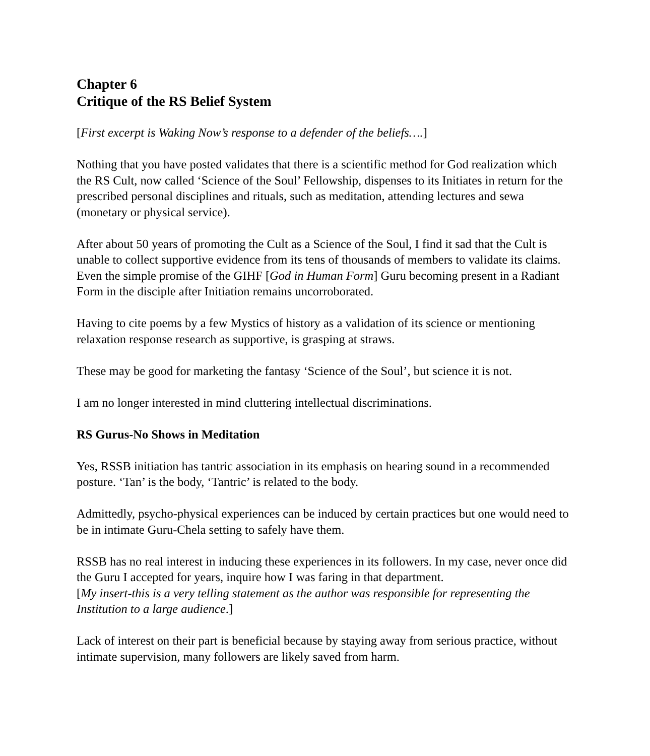Chapter 6
Critique of the RS Belief System
[First excerpt is Waking Now’s response to a defender of the beliefs….]
Nothing that you have posted validates that there is a scientific method for God realization which the RS Cult, now called ‘Science of the Soul’ Fellowship, dispenses to its Initiates in return for the prescribed personal disciplines and rituals, such as meditation, attending lectures and sewa (monetary or physical service).
After about 50 years of promoting the Cult as a Science of the Soul, I find it sad that the Cult is unable to collect supportive evidence from its tens of thousands of members to validate its claims. Even the simple promise of the GIHF [God in Human Form] Guru becoming present in a Radiant Form in the disciple after Initiation remains uncorroborated.
Having to cite poems by a few Mystics of history as a validation of its science or mentioning relaxation response research as supportive, is grasping at straws.
These may be good for marketing the fantasy ‘Science of the Soul’, but science it is not.
I am no longer interested in mind cluttering intellectual discriminations.
RS Gurus-No Shows in Meditation
Yes, RSSB initiation has tantric association in its emphasis on hearing sound in a recommended posture. ‘Tan’ is the body, ‘Tantric’ is related to the body.
Admittedly, psycho-physical experiences can be induced by certain practices but one would need to be in intimate Guru-Chela setting to safely have them.
RSSB has no real interest in inducing these experiences in its followers. In my case, never once did the Guru I accepted for years, inquire how I was faring in that department.
[My insert-this is a very telling statement as the author was responsible for representing the Institution to a large audience.]
Lack of interest on their part is beneficial because by staying away from serious practice, without intimate supervision, many followers are likely saved from harm.